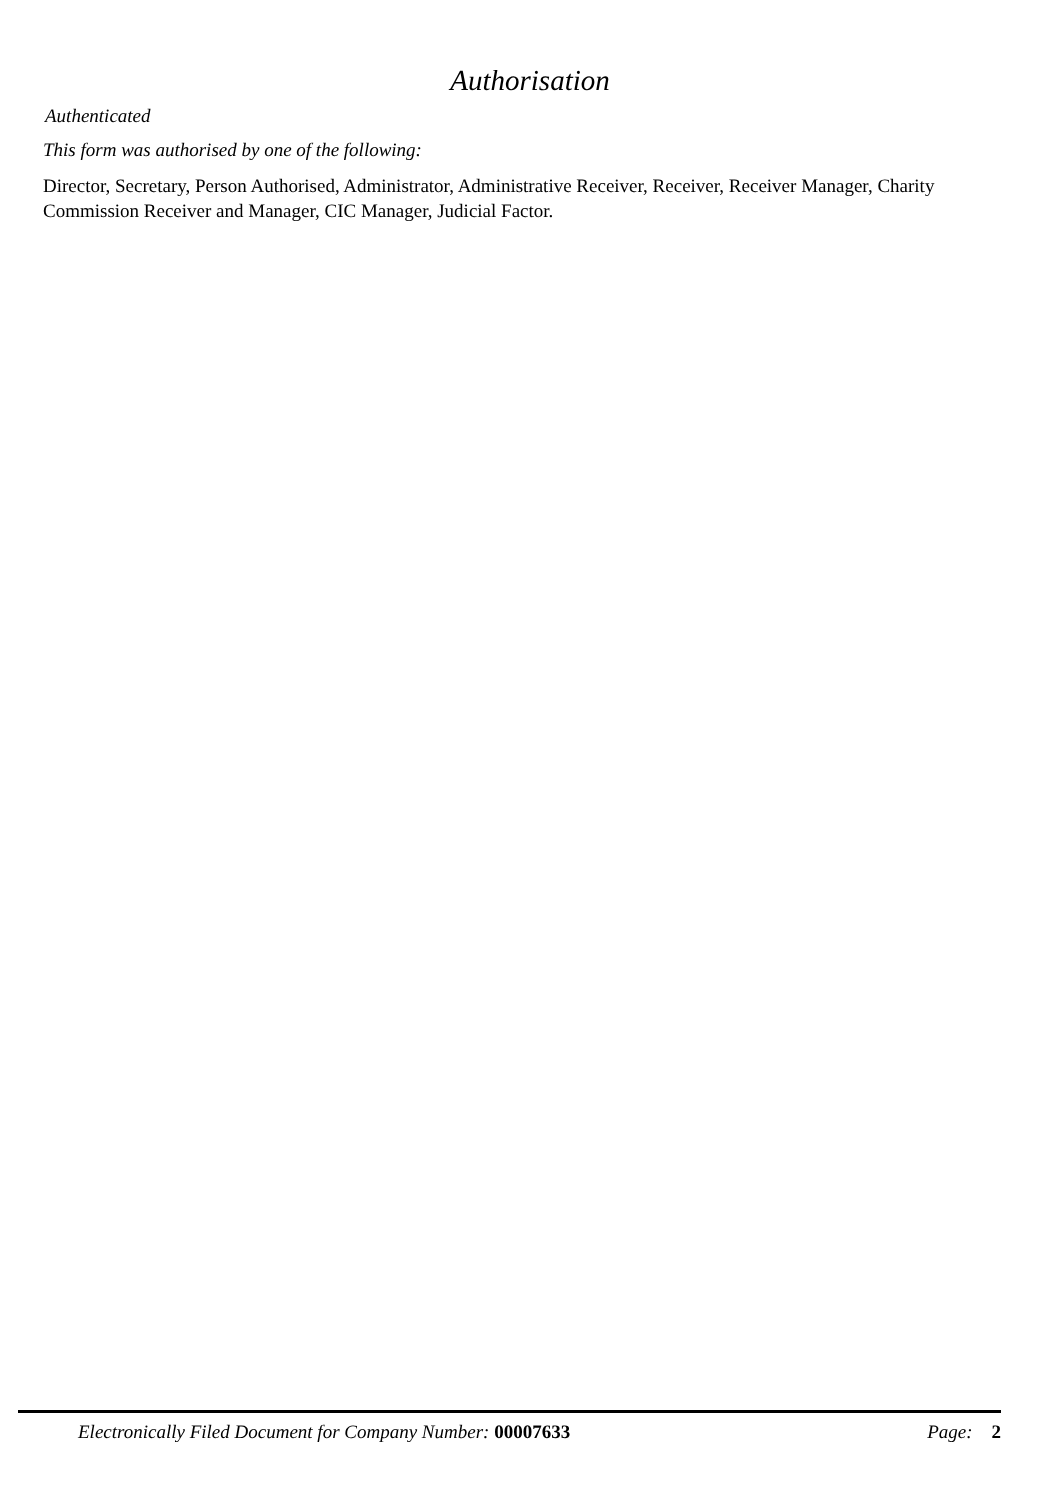Authorisation
Authenticated
This form was authorised by one of the following:
Director, Secretary, Person Authorised, Administrator, Administrative Receiver, Receiver, Receiver Manager, Charity Commission Receiver and Manager, CIC Manager, Judicial Factor.
Electronically Filed Document for Company Number: 00007633 Page: 2